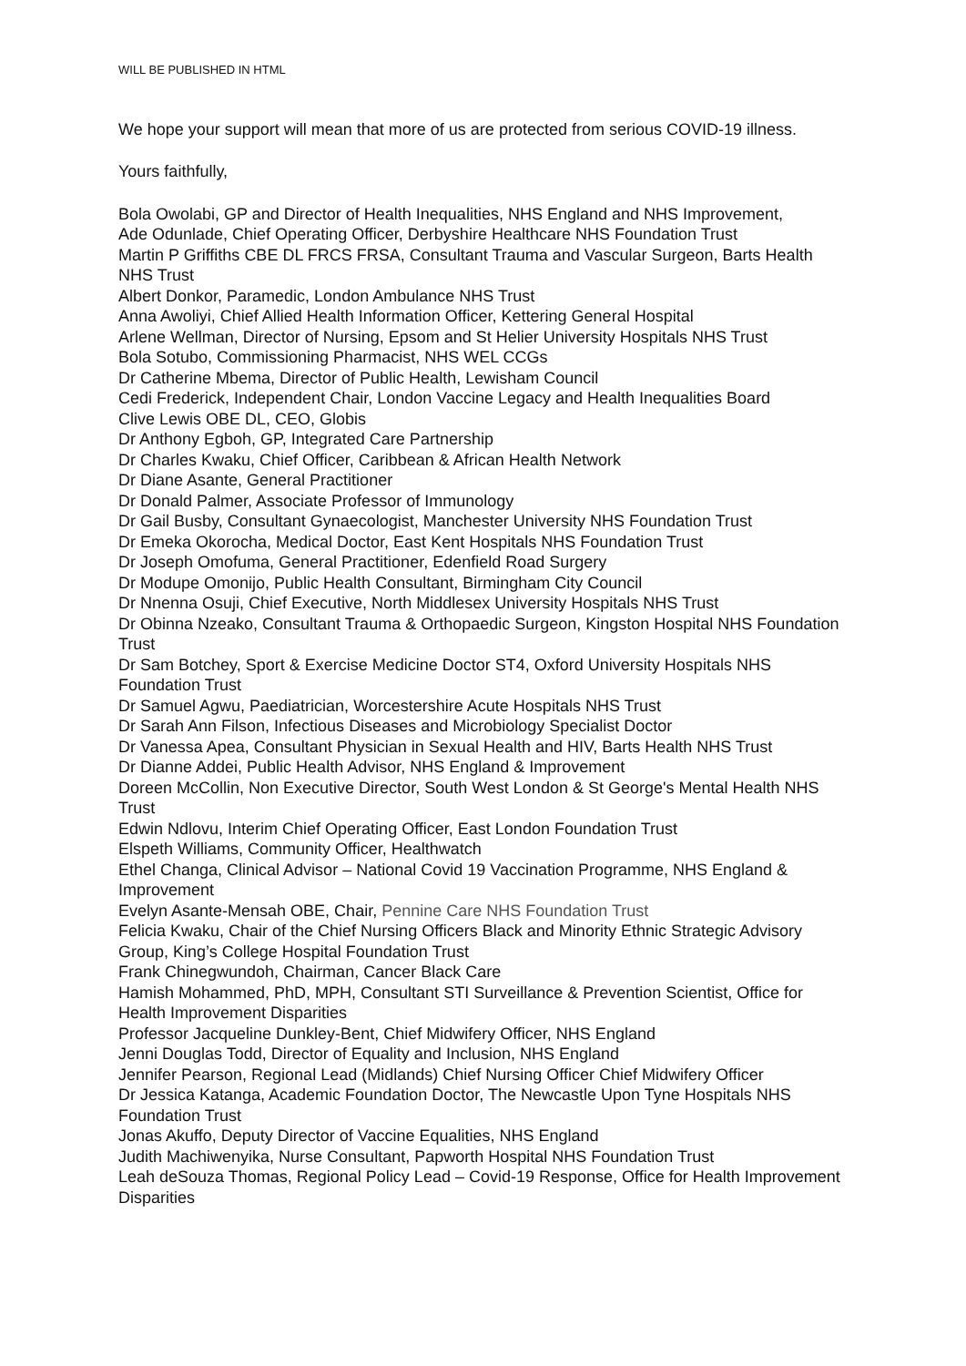WILL BE PUBLISHED IN HTML
We hope your support will mean that more of us are protected from serious COVID-19 illness.
Yours faithfully,
Bola Owolabi, GP and Director of Health Inequalities, NHS England and NHS Improvement,
Ade Odunlade, Chief Operating Officer, Derbyshire Healthcare NHS Foundation Trust
Martin P Griffiths CBE DL FRCS FRSA, Consultant Trauma and Vascular Surgeon, Barts Health NHS Trust
Albert Donkor, Paramedic, London Ambulance NHS Trust
Anna Awoliyi, Chief Allied Health Information Officer, Kettering General Hospital
Arlene Wellman, Director of Nursing, Epsom and St Helier University Hospitals NHS Trust
Bola Sotubo, Commissioning Pharmacist, NHS WEL CCGs
Dr Catherine Mbema, Director of Public Health, Lewisham Council
Cedi Frederick, Independent Chair, London Vaccine Legacy and Health Inequalities Board
Clive Lewis OBE DL, CEO, Globis
Dr Anthony Egboh, GP, Integrated Care Partnership
Dr Charles Kwaku, Chief Officer, Caribbean & African Health Network
Dr Diane Asante, General Practitioner
Dr Donald Palmer, Associate Professor of Immunology
Dr Gail Busby, Consultant Gynaecologist, Manchester University NHS Foundation Trust
Dr Emeka Okorocha, Medical Doctor, East Kent Hospitals NHS Foundation Trust
Dr Joseph Omofuma, General Practitioner, Edenfield Road Surgery
Dr Modupe Omonijo, Public Health Consultant, Birmingham City Council
Dr Nnenna Osuji, Chief Executive, North Middlesex University Hospitals NHS Trust
Dr Obinna Nzeako, Consultant Trauma & Orthopaedic Surgeon, Kingston Hospital NHS Foundation Trust
Dr Sam Botchey, Sport & Exercise Medicine Doctor ST4, Oxford University Hospitals NHS Foundation Trust
Dr Samuel Agwu, Paediatrician, Worcestershire Acute Hospitals NHS Trust
Dr Sarah Ann Filson, Infectious Diseases and Microbiology Specialist Doctor
Dr Vanessa Apea, Consultant Physician in Sexual Health and HIV, Barts Health NHS Trust
Dr Dianne Addei, Public Health Advisor, NHS England & Improvement
Doreen McCollin, Non Executive Director, South West London & St George's Mental Health NHS Trust
Edwin Ndlovu, Interim Chief Operating Officer, East London Foundation Trust
Elspeth Williams, Community Officer, Healthwatch
Ethel Changa, Clinical Advisor – National Covid 19 Vaccination Programme, NHS England & Improvement
Evelyn Asante-Mensah OBE, Chair, Pennine Care NHS Foundation Trust
Felicia Kwaku, Chair of the Chief Nursing Officers Black and Minority Ethnic Strategic Advisory Group, King’s College Hospital Foundation Trust
Frank Chinegwundoh, Chairman, Cancer Black Care
Hamish Mohammed, PhD, MPH, Consultant STI Surveillance & Prevention Scientist, Office for Health Improvement Disparities
Professor Jacqueline Dunkley-Bent, Chief Midwifery Officer, NHS England
Jenni Douglas Todd, Director of Equality and Inclusion, NHS England
Jennifer Pearson, Regional Lead (Midlands) Chief Nursing Officer Chief Midwifery Officer
Dr Jessica Katanga, Academic Foundation Doctor, The Newcastle Upon Tyne Hospitals NHS Foundation Trust
Jonas Akuffo, Deputy Director of Vaccine Equalities, NHS England
Judith Machiwenyika, Nurse Consultant, Papworth Hospital NHS Foundation Trust
Leah deSouza Thomas, Regional Policy Lead – Covid-19 Response, Office for Health Improvement Disparities